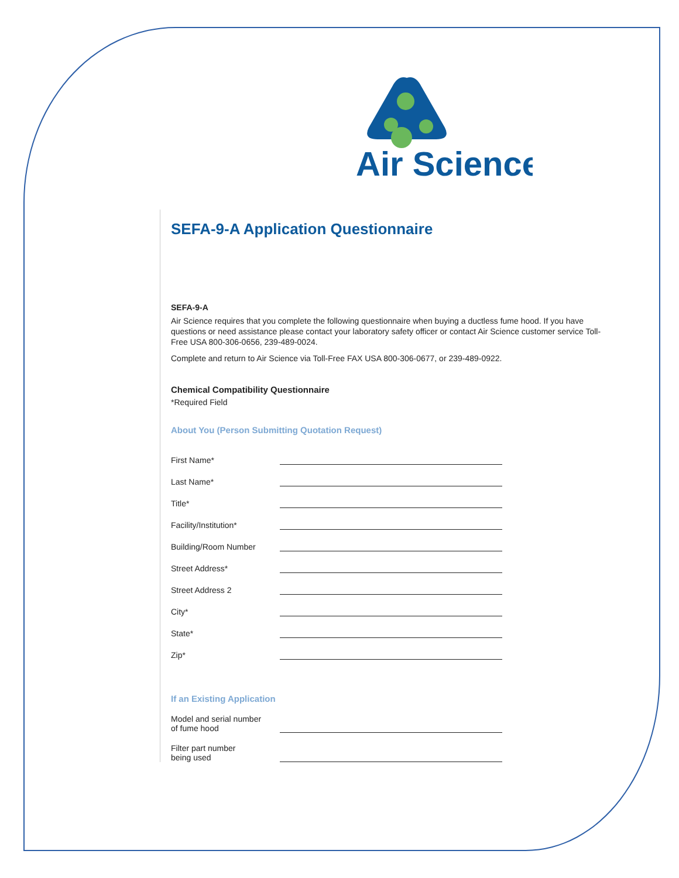Air Science
SEFA-9-A Application Questionnaire
SEFA-9-A
Air Science requires that you complete the following questionnaire when buying a ductless fume hood. If you have questions or need assistance please contact your laboratory safety officer or contact Air Science customer service Toll-Free USA 800-306-0656, 239-489-0024.
Complete and return to Air Science via Toll-Free FAX USA 800-306-0677, or 239-489-0922.
Chemical Compatibility Questionnaire
*Required Field
About You (Person Submitting Quotation Request)
First Name*
Last Name*
Title*
Facility/Institution*
Building/Room Number
Street Address*
Street Address 2
City*
State*
Zip*
If an Existing Application
Model and serial number
of fume hood
Filter part number
being used